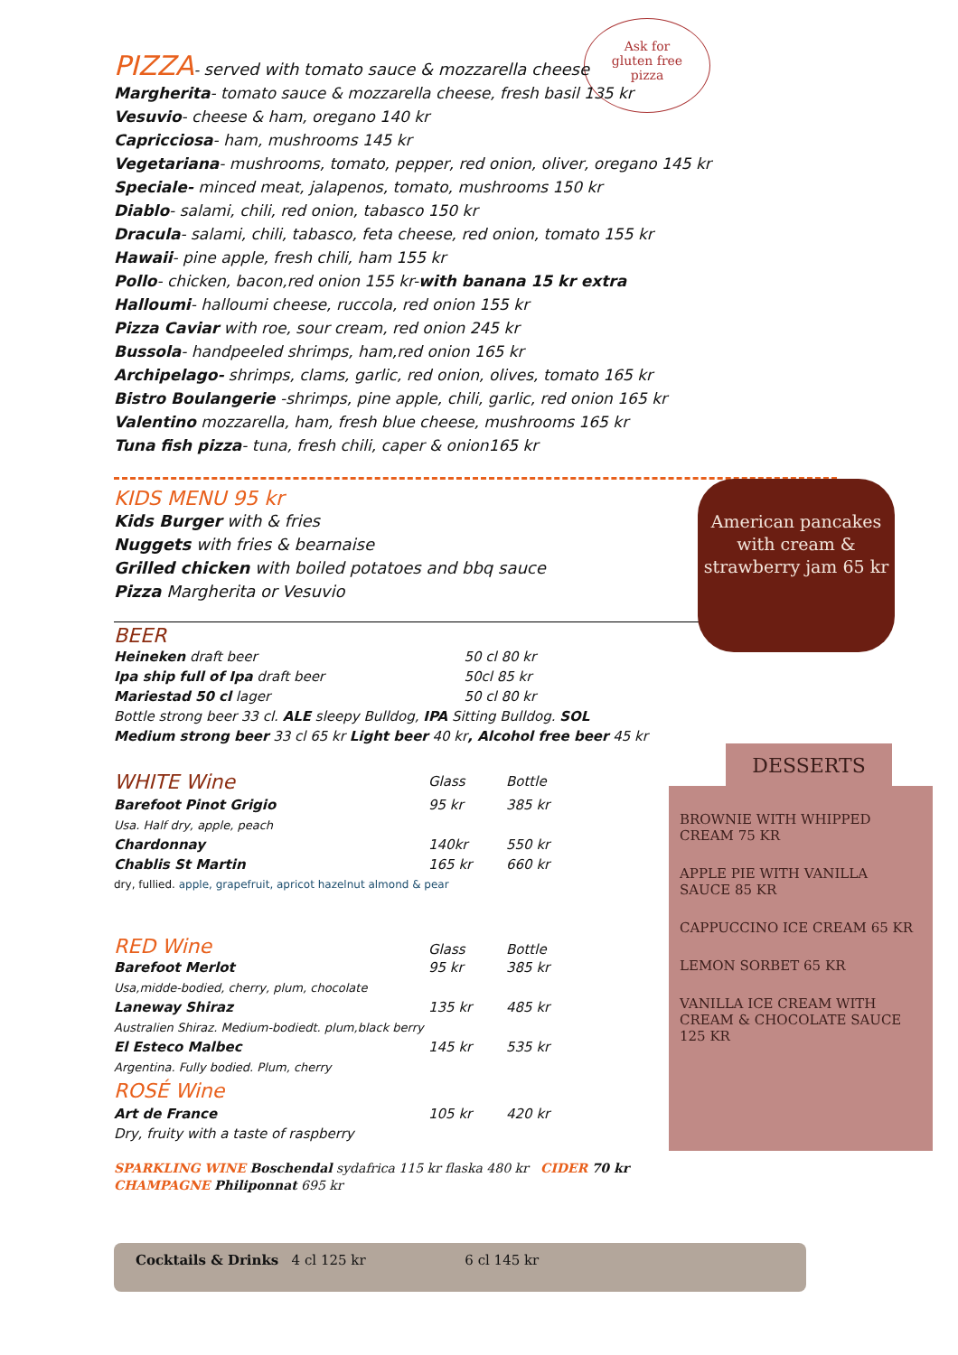Ask for
gluten free
pizza
PIZZA- served with tomato sauce & mozzarella cheese
Margherita- tomato sauce & mozzarella cheese, fresh basil 135 kr
Vesuvio- cheese & ham, oregano 140 kr
Capricciosa- ham, mushrooms 145 kr
Vegetariana- mushrooms, tomato, pepper, red onion, oliver, oregano 145 kr
Speciale- minced meat, jalapenos, tomato, mushrooms 150 kr
Diablo- salami, chili, red onion, tabasco 150 kr
Dracula- salami, chili, tabasco, feta cheese, red onion, tomato 155 kr
Hawaii- pine apple, fresh chili, ham 155 kr
Pollo- chicken, bacon,red onion 155 kr-with banana 15 kr extra
Halloumi- halloumi cheese, ruccola, red onion 155 kr
Pizza Caviar with roe, sour cream, red onion 245 kr
Bussola- handpeeled shrimps, ham,red onion 165 kr
Archipelago- shrimps, clams, garlic, red onion, olives, tomato 165 kr
Bistro Boulangerie -shrimps, pine apple, chili, garlic, red onion 165 kr
Valentino mozzarella, ham, fresh blue cheese, mushrooms 165 kr
Tuna fish pizza- tuna, fresh chili, caper & onion165 kr
KIDS MENU 95 kr
Kids Burger with & fries
Nuggets with fries & bearnaise
Grilled chicken with boiled potatoes and bbq sauce
Pizza Margherita or Vesuvio
BEER
| Heineken draft beer | 50 cl 80 kr |
| Ipa ship full of Ipa draft beer | 50cl 85 kr |
| Mariestad 50 cl lager | 50 cl 80 kr |
Bottle strong beer 33 cl. ALE sleepy Bulldog, IPA Sitting Bulldog. SOL
Medium strong beer 33 cl 65 kr Light beer 40 kr, Alcohol free beer 45 kr
| WHITE Wine | Glass | Bottle |
| Barefoot Pinot Grigio | 95 kr | 385 kr |
| Usa. Half dry, apple, peach | | |
| Chardonnay | 140kr | 550 kr |
| Chablis St Martin | 165 kr | 660 kr |
| dry, fullied. apple, grapefruit, apricot hazelnut almond & pear | | |
| RED Wine | Glass | Bottle |
| Barefoot Merlot | 95 kr | 385 kr |
| Usa,midde-bodied, cherry, plum, chocolate | | |
| Laneway Shiraz | 135 kr | 485 kr |
| Australien Shiraz. Medium-bodiedt. plum,black berry | | |
| El Esteco Malbec | 145 kr | 535 kr |
| Argentina. Fully bodied. Plum, cherry | | |
| ROSÉ Wine | | |
| Art de France | 105 kr | 420 kr |
| Dry, fruity with a taste of raspberry | | |
SPARKLING WINE Boschendal sydafrica 115 kr flaska 480 kr CIDER 70 kr
CHAMPAGNE Philiponnat 695 kr
American pancakes with cream & strawberry jam 65 kr
DESSERTS
BROWNIE WITH WHIPPED CREAM 75 KR
APPLE PIE WITH VANILLA SAUCE 85 KR
CAPPUCCINO ICE CREAM 65 KR
LEMON SORBET 65 KR
VANILLA ICE CREAM WITH CREAM & CHOCOLATE SAUCE 125 KR
Cocktails & Drinks 4 cl 125 kr 6 cl 145 kr